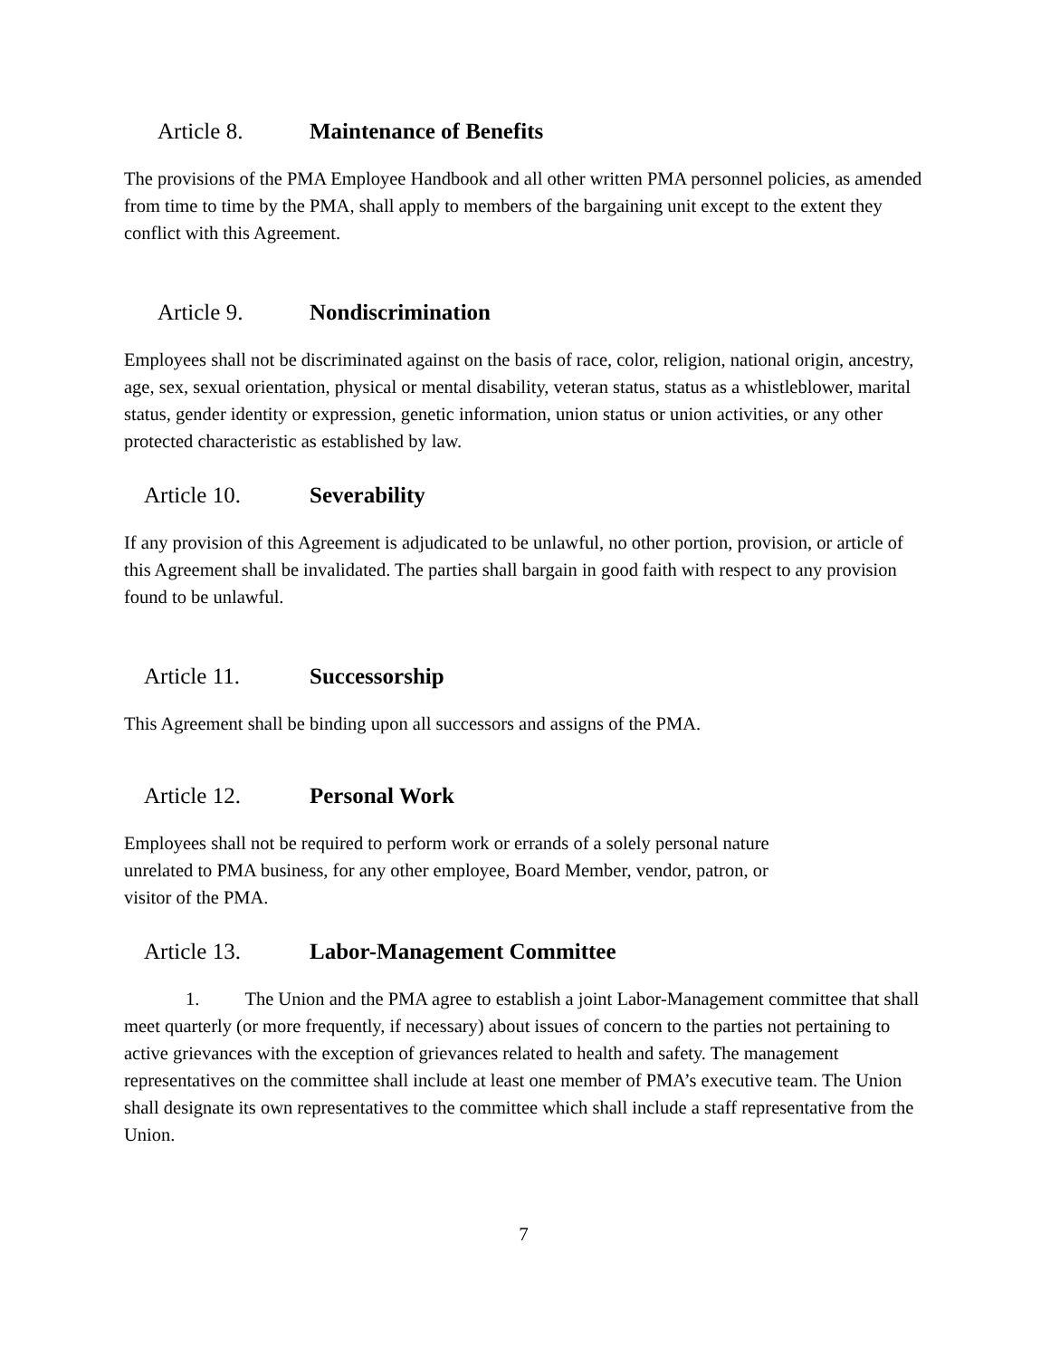Article 8. Maintenance of Benefits
The provisions of the PMA Employee Handbook and all other written PMA personnel policies, as amended from time to time by the PMA, shall apply to members of the bargaining unit except to the extent they conflict with this Agreement.
Article 9. Nondiscrimination
Employees shall not be discriminated against on the basis of race, color, religion, national origin, ancestry, age, sex, sexual orientation, physical or mental disability, veteran status, status as a whistleblower, marital status, gender identity or expression, genetic information, union status or union activities, or any other protected characteristic as established by law.
Article 10. Severability
If any provision of this Agreement is adjudicated to be unlawful, no other portion, provision, or article of this Agreement shall be invalidated. The parties shall bargain in good faith with respect to any provision found to be unlawful.
Article 11. Successorship
This Agreement shall be binding upon all successors and assigns of the PMA.
Article 12. Personal Work
Employees shall not be required to perform work or errands of a solely personal nature
unrelated to PMA business, for any other employee, Board Member, vendor, patron, or
visitor of the PMA.
Article 13. Labor-Management Committee
1. The Union and the PMA agree to establish a joint Labor-Management committee that shall meet quarterly (or more frequently, if necessary) about issues of concern to the parties not pertaining to active grievances with the exception of grievances related to health and safety. The management representatives on the committee shall include at least one member of PMA’s executive team. The Union shall designate its own representatives to the committee which shall include a staff representative from the Union.
7